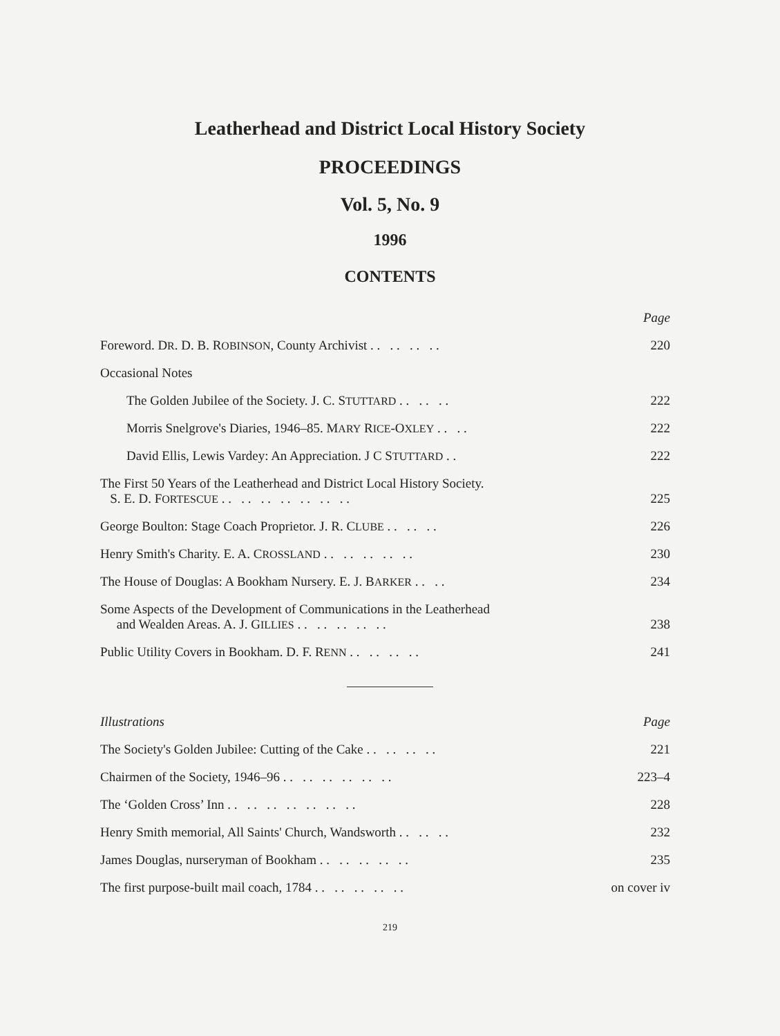Leatherhead and District Local History Society
PROCEEDINGS
Vol. 5, No. 9
1996
CONTENTS
| | Page |
| Foreword. D R . D. B. R OBINSON , County Archivist . . . . . . . . | 220 |
| Occasional Notes | |
| The Golden Jubilee of the Society. J. C. S TUTTARD . . . . . . | 222 |
| Morris Snelgrove's Diaries, 1946–85. M ARY R ICE -O XLEY . . . . | 222 |
| David Ellis, Lewis Vardey: An Appreciation. J C S TUTTARD . . | 222 |
| The First 50 Years of the Leatherhead and District Local History Society. S. E. D. F ORTESCUE . . . . . . . . . . . . . . | 225 |
| George Boulton: Stage Coach Proprietor. J. R. C LUBE . . . . . . | 226 |
| Henry Smith's Charity. E. A. C ROSSLAND . . . . . . . . . . | 230 |
| The House of Douglas: A Bookham Nursery. E. J. B ARKER . . . . | 234 |
| Some Aspects of the Development of Communications in the Leatherhead and Wealden Areas. A. J. G ILLIES . . . . . . . . . . | 238 |
| Public Utility Covers in Bookham. D. F. R ENN . . . . . . . . | 241 |
| Illustrations | Page |
| The Society's Golden Jubilee: Cutting of the Cake . . . . . . . . | 221 |
| Chairmen of the Society, 1946–96 . . . . . . . . . . . . | 223–4 |
| The ‘Golden Cross’ Inn . . . . . . . . . . . . . . | 228 |
| Henry Smith memorial, All Saints' Church, Wandsworth . . . . . . | 232 |
| James Douglas, nurseryman of Bookham . . . . . . . . . . | 235 |
| The first purpose-built mail coach, 1784 . . . . . . . . . . | on cover iv |
219